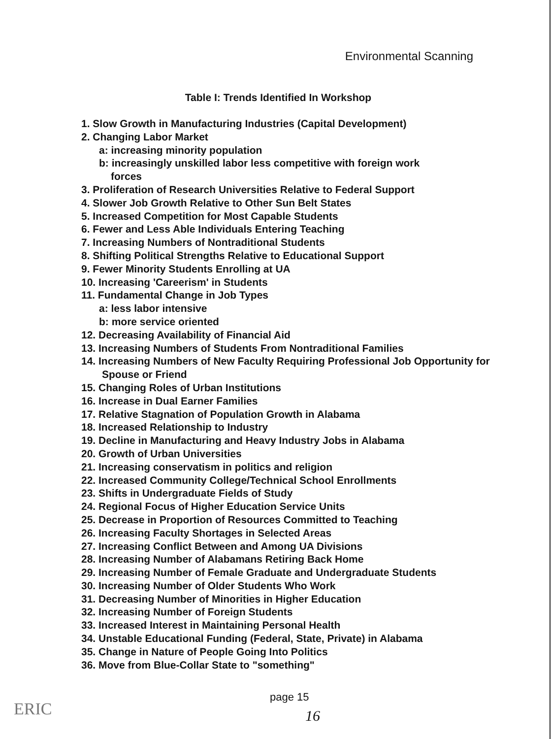Environmental Scanning
Table I: Trends Identified In Workshop
1. Slow Growth in Manufacturing Industries (Capital Development)
2. Changing Labor Market
a: increasing minority population
b: increasingly unskilled labor less competitive with foreign work
forces
3. Proliferation of Research Universities Relative to Federal Support
4. Slower Job Growth Relative to Other Sun Belt States
5. Increased Competition for Most Capable Students
6. Fewer and Less Able Individuals Entering Teaching
7. Increasing Numbers of Nontraditional Students
8. Shifting Political Strengths Relative to Educational Support
9. Fewer Minority Students Enrolling at UA
10. Increasing 'Careerism' in Students
11. Fundamental Change in Job Types
a: less labor intensive
b: more service oriented
12. Decreasing Availability of Financial Aid
13. Increasing Numbers of Students From Nontraditional Families
14. Increasing Numbers of New Faculty Requiring Professional Job Opportunity for
Spouse or Friend
15. Changing Roles of Urban Institutions
16. Increase in Dual Earner Families
17. Relative Stagnation of Population Growth in Alabama
18. Increased Relationship to Industry
19. Decline in Manufacturing and Heavy Industry Jobs in Alabama
20. Growth of Urban Universities
21. Increasing conservatism in politics and religion
22. Increased Community College/Technical School Enrollments
23. Shifts in Undergraduate Fields of Study
24. Regional Focus of Higher Education Service Units
25. Decrease in Proportion of Resources Committed to Teaching
26. Increasing Faculty Shortages in Selected Areas
27. Increasing Conflict Between and Among UA Divisions
28. Increasing Number of Alabamans Retiring Back Home
29. Increasing Number of Female Graduate and Undergraduate Students
30. Increasing Number of Older Students Who Work
31. Decreasing Number of Minorities in Higher Education
32. Increasing Number of Foreign Students
33. Increased Interest in Maintaining Personal Health
34. Unstable Educational Funding (Federal, State, Private) in Alabama
35. Change in Nature of People Going Into Politics
36. Move from Blue-Collar State to "something"
ERIC
page 15
16